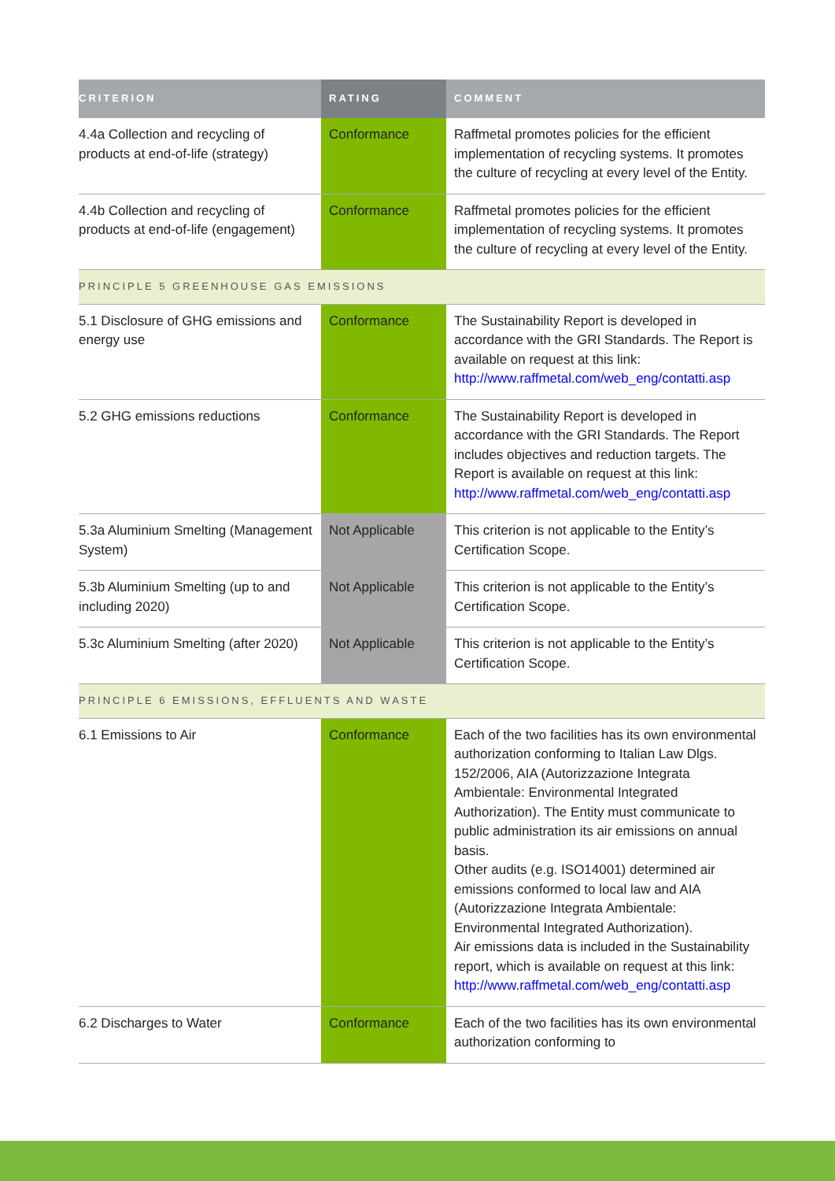| CRITERION | RATING | COMMENT |
| --- | --- | --- |
| 4.4a Collection and recycling of products at end-of-life (strategy) | Conformance | Raffmetal promotes policies for the efficient implementation of recycling systems. It promotes the culture of recycling at every level of the Entity. |
| 4.4b Collection and recycling of products at end-of-life (engagement) | Conformance | Raffmetal promotes policies for the efficient implementation of recycling systems. It promotes the culture of recycling at every level of the Entity. |
| PRINCIPLE 5 GREENHOUSE GAS EMISSIONS | | |
| 5.1 Disclosure of GHG emissions and energy use | Conformance | The Sustainability Report is developed in accordance with the GRI Standards. The Report is available on request at this link: http://www.raffmetal.com/web_eng/contatti.asp |
| 5.2 GHG emissions reductions | Conformance | The Sustainability Report is developed in accordance with the GRI Standards. The Report includes objectives and reduction targets. The Report is available on request at this link: http://www.raffmetal.com/web_eng/contatti.asp |
| 5.3a Aluminium Smelting (Management System) | Not Applicable | This criterion is not applicable to the Entity’s Certification Scope. |
| 5.3b Aluminium Smelting (up to and including 2020) | Not Applicable | This criterion is not applicable to the Entity’s Certification Scope. |
| 5.3c Aluminium Smelting (after 2020) | Not Applicable | This criterion is not applicable to the Entity’s Certification Scope. |
| PRINCIPLE 6 EMISSIONS, EFFLUENTS AND WASTE | | |
| 6.1 Emissions to Air | Conformance | Each of the two facilities has its own environmental authorization conforming to Italian Law Dlgs. 152/2006, AIA (Autorizzazione Integrata Ambientale: Environmental Integrated Authorization). The Entity must communicate to public administration its air emissions on annual basis. Other audits (e.g. ISO14001) determined air emissions conformed to local law and AIA (Autorizzazione Integrata Ambientale: Environmental Integrated Authorization). Air emissions data is included in the Sustainability report, which is available on request at this link: http://www.raffmetal.com/web_eng/contatti.asp |
| 6.2 Discharges to Water | Conformance | Each of the two facilities has its own environmental authorization conforming to |